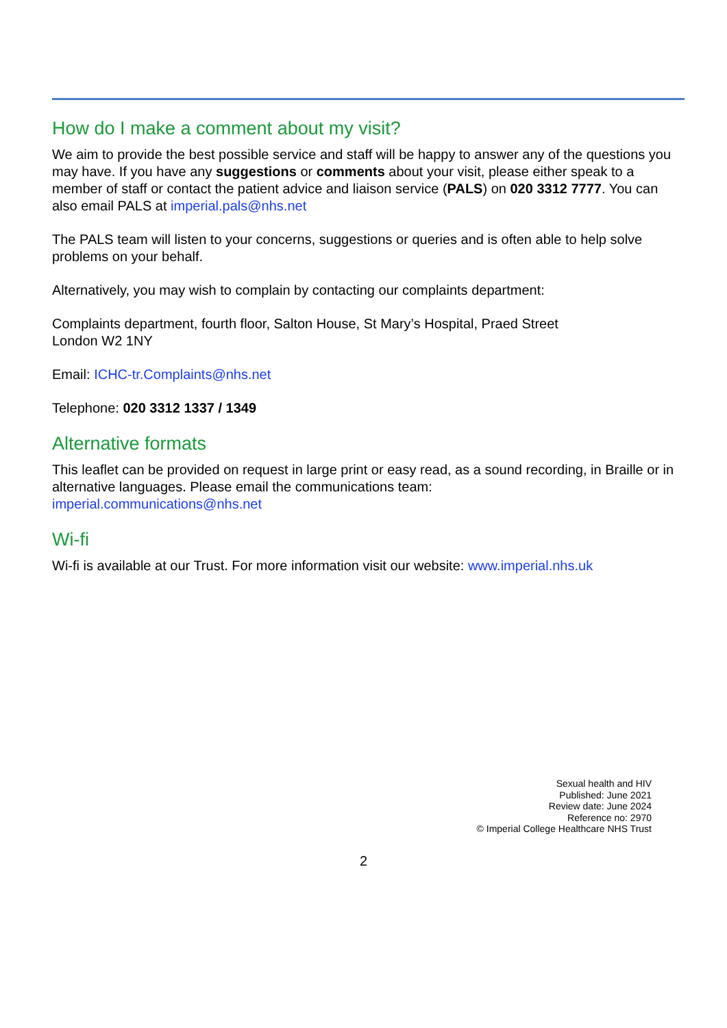How do I make a comment about my visit?
We aim to provide the best possible service and staff will be happy to answer any of the questions you may have. If you have any suggestions or comments about your visit, please either speak to a member of staff or contact the patient advice and liaison service (PALS) on 020 3312 7777. You can also email PALS at imperial.pals@nhs.net
The PALS team will listen to your concerns, suggestions or queries and is often able to help solve problems on your behalf.
Alternatively, you may wish to complain by contacting our complaints department:
Complaints department, fourth floor, Salton House, St Mary’s Hospital, Praed Street
London W2 1NY
Email: ICHC-tr.Complaints@nhs.net
Telephone: 020 3312 1337 / 1349
Alternative formats
This leaflet can be provided on request in large print or easy read, as a sound recording, in Braille or in alternative languages. Please email the communications team:
imperial.communications@nhs.net
Wi-fi
Wi-fi is available at our Trust. For more information visit our website: www.imperial.nhs.uk
Sexual health and HIV
Published: June 2021
Review date: June 2024
Reference no: 2970
© Imperial College Healthcare NHS Trust
2